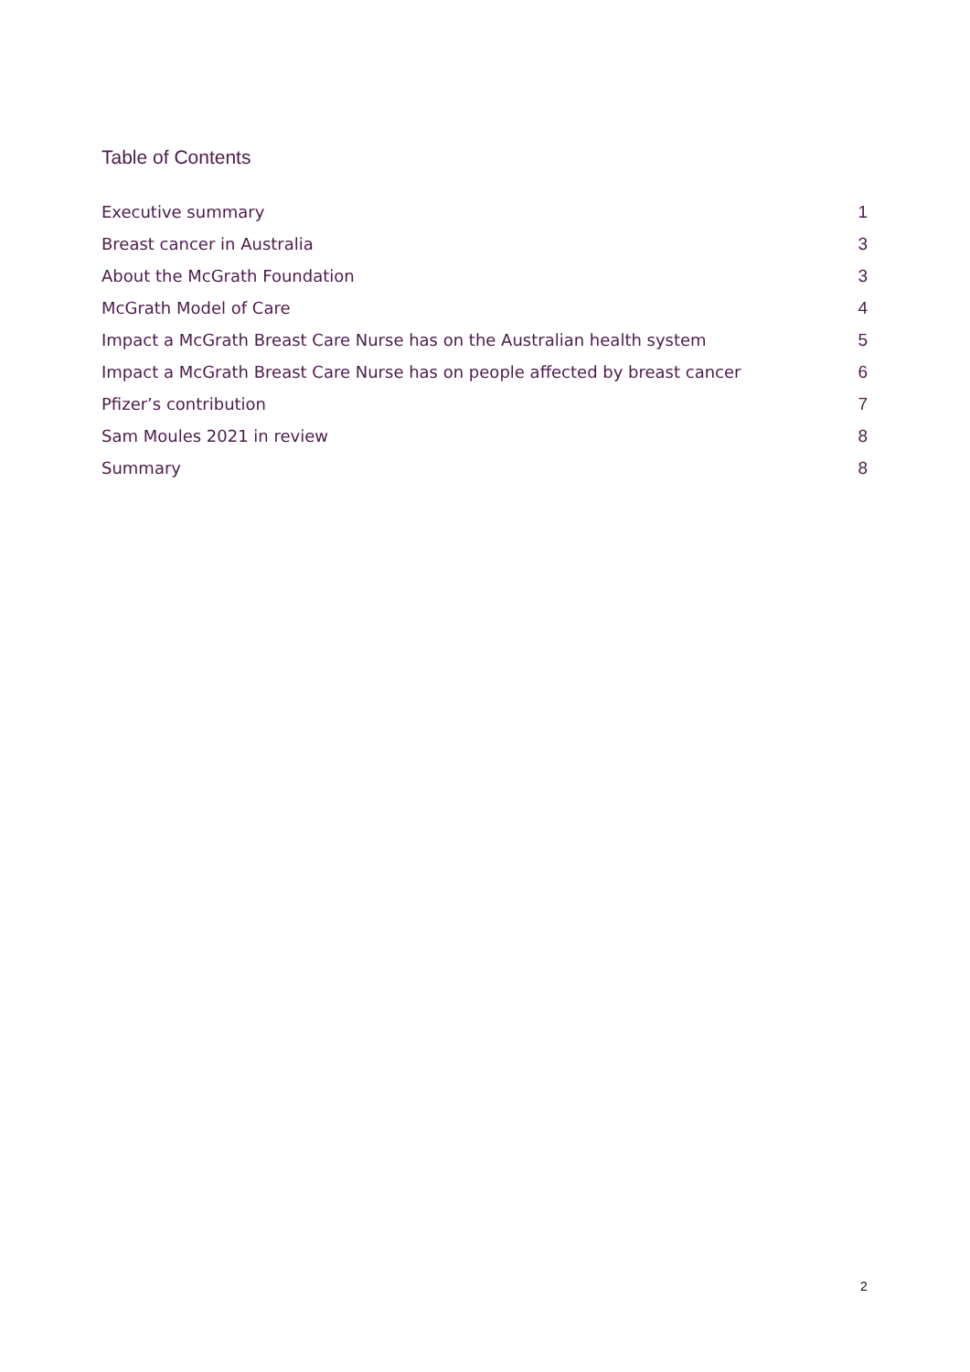Table of Contents
Executive summary 1
Breast cancer in Australia 3
About the McGrath Foundation 3
McGrath Model of Care 4
Impact a McGrath Breast Care Nurse has on the Australian health system 5
Impact a McGrath Breast Care Nurse has on people affected by breast cancer 6
Pfizer’s contribution 7
Sam Moules 2021 in review 8
Summary 8
2